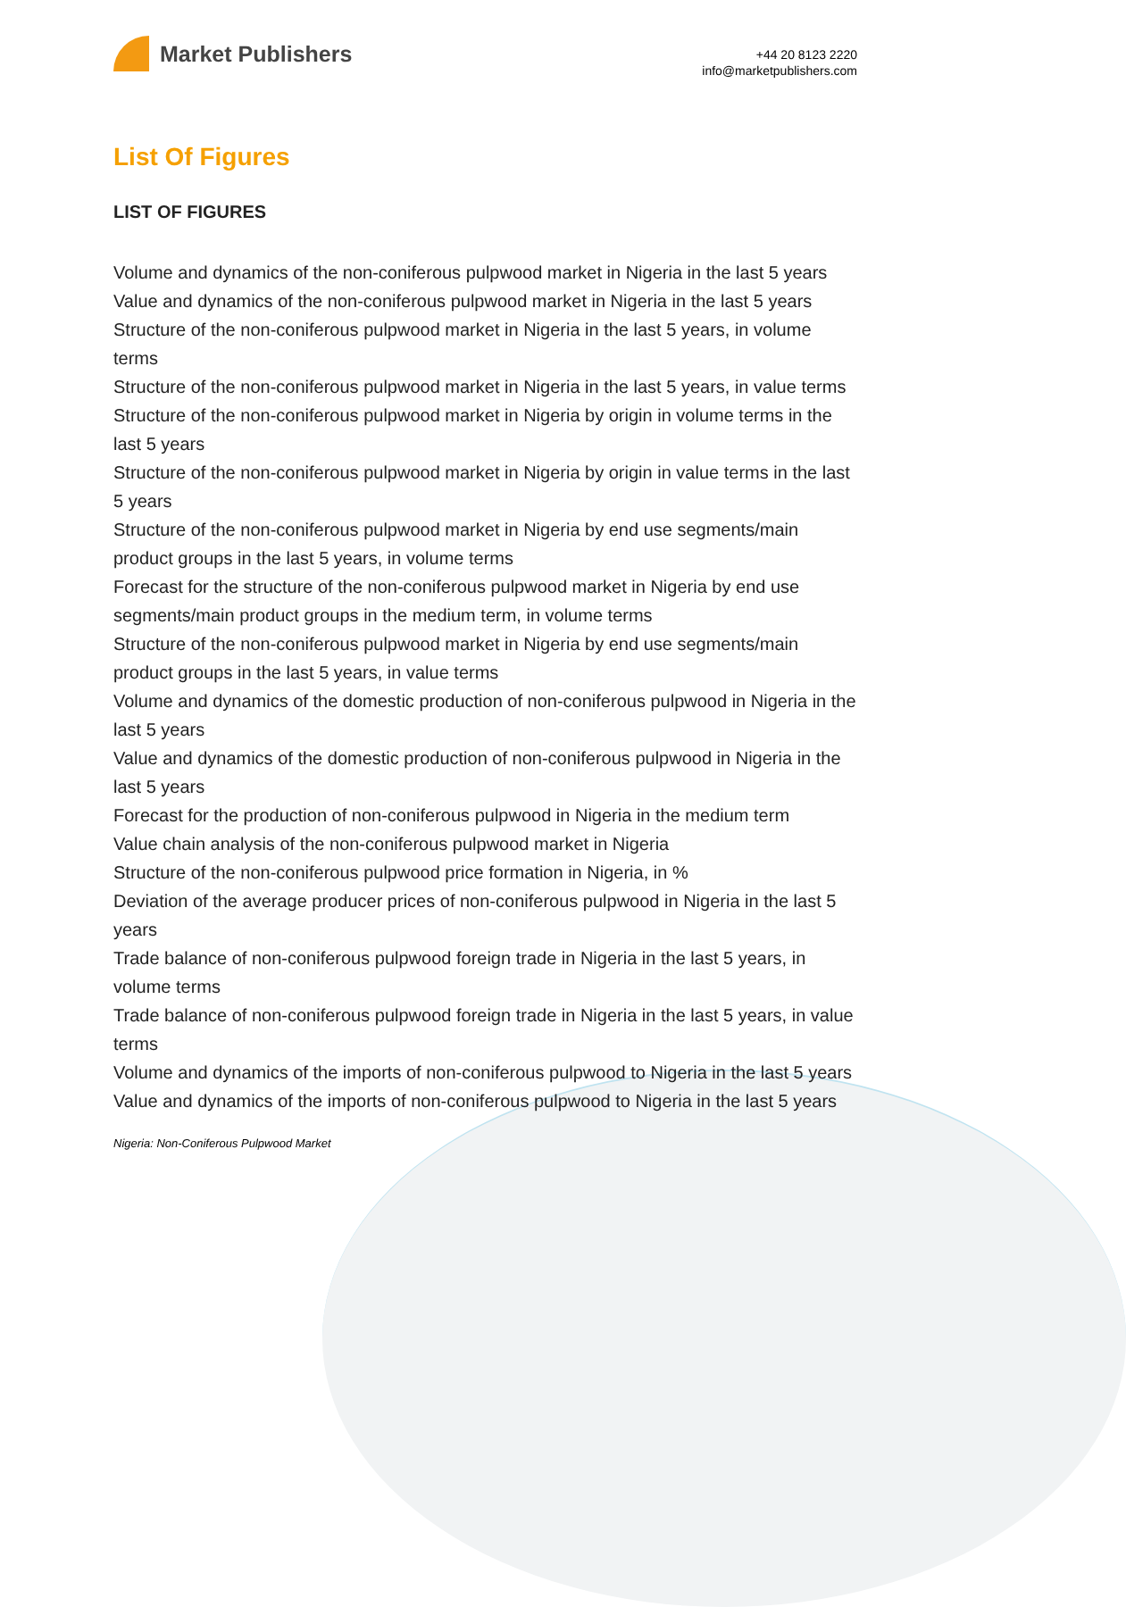Market Publishers
+44 20 8123 2220
info@marketpublishers.com
List Of Figures
LIST OF FIGURES
Volume and dynamics of the non-coniferous pulpwood market in Nigeria in the last 5 years
Value and dynamics of the non-coniferous pulpwood market in Nigeria in the last 5 years
Structure of the non-coniferous pulpwood market in Nigeria in the last 5 years, in volume terms
Structure of the non-coniferous pulpwood market in Nigeria in the last 5 years, in value terms
Structure of the non-coniferous pulpwood market in Nigeria by origin in volume terms in the last 5 years
Structure of the non-coniferous pulpwood market in Nigeria by origin in value terms in the last 5 years
Structure of the non-coniferous pulpwood market in Nigeria by end use segments/main product groups in the last 5 years, in volume terms
Forecast for the structure of the non-coniferous pulpwood market in Nigeria by end use segments/main product groups in the medium term, in volume terms
Structure of the non-coniferous pulpwood market in Nigeria by end use segments/main product groups in the last 5 years, in value terms
Volume and dynamics of the domestic production of non-coniferous pulpwood in Nigeria in the last 5 years
Value and dynamics of the domestic production of non-coniferous pulpwood in Nigeria in the last 5 years
Forecast for the production of non-coniferous pulpwood in Nigeria in the medium term
Value chain analysis of the non-coniferous pulpwood market in Nigeria
Structure of the non-coniferous pulpwood price formation in Nigeria, in %
Deviation of the average producer prices of non-coniferous pulpwood in Nigeria in the last 5 years
Trade balance of non-coniferous pulpwood foreign trade in Nigeria in the last 5 years, in volume terms
Trade balance of non-coniferous pulpwood foreign trade in Nigeria in the last 5 years, in value terms
Volume and dynamics of the imports of non-coniferous pulpwood to Nigeria in the last 5 years
Value and dynamics of the imports of non-coniferous pulpwood to Nigeria in the last 5 years
Nigeria: Non-Coniferous Pulpwood Market